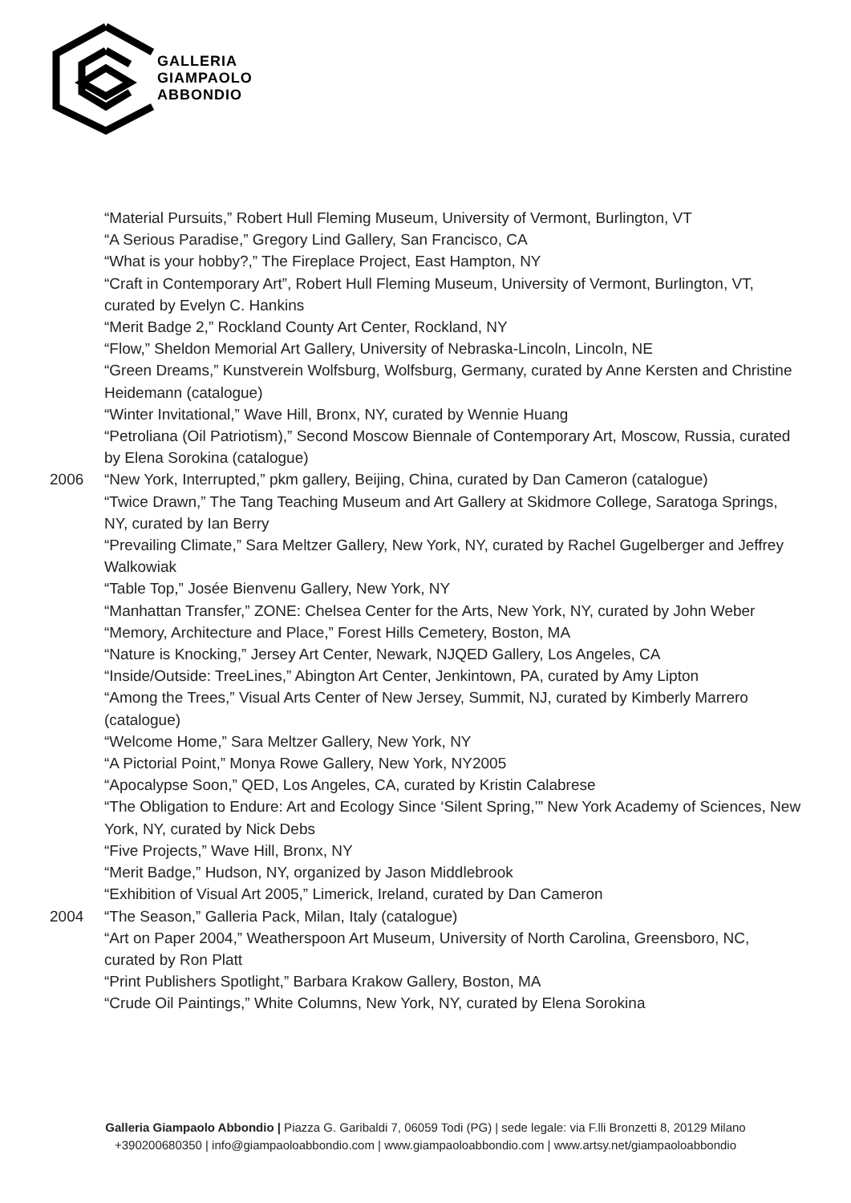GALLERIA
GIAMPAOLO
ABBONDIO
“Material Pursuits,” Robert Hull Fleming Museum, University of Vermont, Burlington, VT
“A Serious Paradise,” Gregory Lind Gallery, San Francisco, CA
“What is your hobby?,” The Fireplace Project, East Hampton, NY
“Craft in Contemporary Art”, Robert Hull Fleming Museum, University of Vermont, Burlington, VT, curated by Evelyn C. Hankins
“Merit Badge 2,” Rockland County Art Center, Rockland, NY
“Flow,” Sheldon Memorial Art Gallery, University of Nebraska-Lincoln, Lincoln, NE
“Green Dreams,” Kunstverein Wolfsburg, Wolfsburg, Germany, curated by Anne Kersten and Christine Heidemann (catalogue)
“Winter Invitational,” Wave Hill, Bronx, NY, curated by Wennie Huang
“Petroliana (Oil Patriotism),” Second Moscow Biennale of Contemporary Art, Moscow, Russia, curated by Elena Sorokina (catalogue)
2006 “New York, Interrupted,” pkm gallery, Beijing, China, curated by Dan Cameron (catalogue)
“Twice Drawn,” The Tang Teaching Museum and Art Gallery at Skidmore College, Saratoga Springs, NY, curated by Ian Berry
“Prevailing Climate,” Sara Meltzer Gallery, New York, NY, curated by Rachel Gugelberger and Jeffrey Walkowiak
“Table Top,” Josée Bienvenu Gallery, New York, NY
“Manhattan Transfer,” ZONE: Chelsea Center for the Arts, New York, NY, curated by John Weber
“Memory, Architecture and Place,” Forest Hills Cemetery, Boston, MA
“Nature is Knocking,” Jersey Art Center, Newark, NJQED Gallery, Los Angeles, CA
“Inside/Outside: TreeLines,” Abington Art Center, Jenkintown, PA, curated by Amy Lipton
“Among the Trees,” Visual Arts Center of New Jersey, Summit, NJ, curated by Kimberly Marrero (catalogue)
“Welcome Home,” Sara Meltzer Gallery, New York, NY
“A Pictorial Point,” Monya Rowe Gallery, New York, NY2005
“Apocalypse Soon,” QED, Los Angeles, CA, curated by Kristin Calabrese
“The Obligation to Endure: Art and Ecology Since ‘Silent Spring,’” New York Academy of Sciences, New York, NY, curated by Nick Debs
“Five Projects,” Wave Hill, Bronx, NY
“Merit Badge,” Hudson, NY, organized by Jason Middlebrook
“Exhibition of Visual Art 2005,” Limerick, Ireland, curated by Dan Cameron
2004 “The Season,” Galleria Pack, Milan, Italy (catalogue)
“Art on Paper 2004,” Weatherspoon Art Museum, University of North Carolina, Greensboro, NC, curated by Ron Platt
“Print Publishers Spotlight,” Barbara Krakow Gallery, Boston, MA
“Crude Oil Paintings,” White Columns, New York, NY, curated by Elena Sorokina
Galleria Giampaolo Abbondio | Piazza G. Garibaldi 7, 06059 Todi (PG) | sede legale: via F.lli Bronzetti 8, 20129 Milano
+390200680350 | info@giampaoloabbondio.com | www.giampaoloabbondio.com | www.artsy.net/giampaoloabbondio